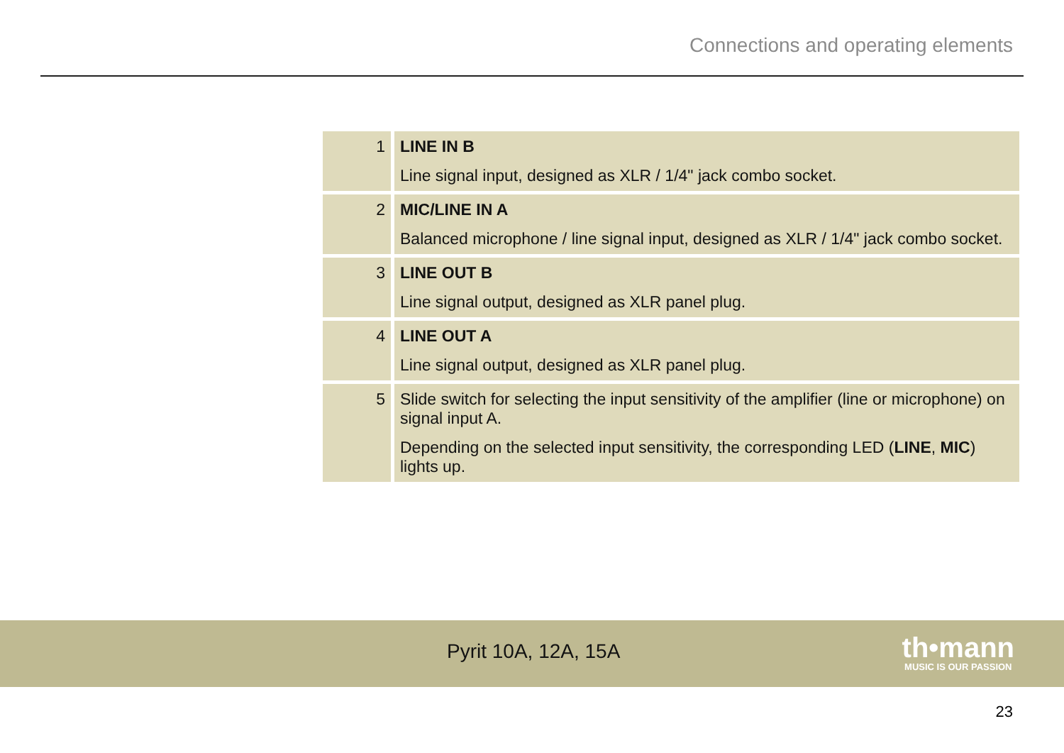Connections and operating elements
| 1 | LINE IN B Line signal input, designed as XLR / 1/4" jack combo socket. |
| 2 | MIC/LINE IN A Balanced microphone / line signal input, designed as XLR / 1/4" jack combo socket. |
| 3 | LINE OUT B Line signal output, designed as XLR panel plug. |
| 4 | LINE OUT A Line signal output, designed as XLR panel plug. |
| 5 | Slide switch for selecting the input sensitivity of the amplifier (line or microphone) on signal input A. Depending on the selected input sensitivity, the corresponding LED ( LINE , MIC ) lights up. |
Pyrit 10A, 12A, 15A
th•mann
MUSIC IS OUR PASSION
23